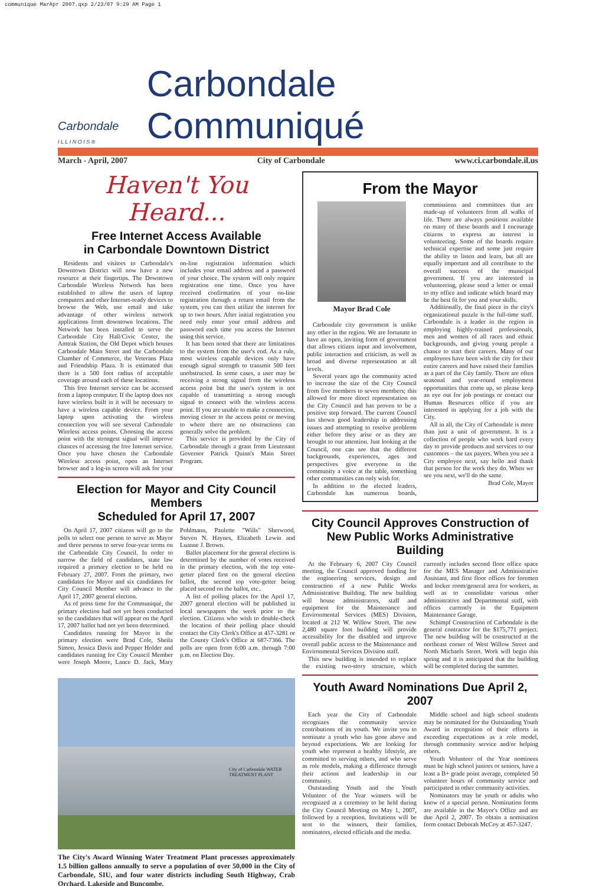communique MarApr 2007.qxp 2/23/07 9:29 AM Page 1
Carbondale
I L L I N O I S ®
Carbondale Communiqué
March - April, 2007 City of Carbondale www.ci.carbondale.il.us
Haven't You Heard...
Free Internet Access Available
in Carbondale Downtown District
Residents and visitors to Carbondale's Downtown District will now have a new resource at their fingertips. The Downtown Carbondale Wireless Network has been established to allow the users of laptop computers and other Internet-ready devices to browse the Web, use email and take advantage of other wireless network applications from downtown locations. The Network has been installed to serve the Carbondale City Hall/Civic Center, the Amtrak Station, the Old Depot which houses Carbondale Main Street and the Carbondale Chamber of Commerce, the Veterans Plaza and Friendship Plaza. It is estimated that there is a 500 foot radius of acceptable coverage around each of these locations.
This free Internet service can be accessed from a laptop computer. If the laptop does not have wireless built in it will be necessary to have a wireless capable device. From your laptop upon activating the wireless connection you will see several Carbondale Wireless access points. Choosing the access point with the strongest signal will improve chances of accessing the free Internet service. Once you have chosen the Carbondale Wireless access point, open an Internet browser and a log-in screen will ask for your on-line registration information which includes your email address and a password of your choice. The system will only require registration one time. Once you have received confirmation of your on-line registration through a return email from the system, you can then utilize the internet for up to two hours. After initial registration you need only enter your email address and password each time you access the Internet using this service.
It has been noted that there are limitations to the system from the user's end. As a rule, most wireless capable devices only have enough signal strength to transmit 500 feet unobstructed. In some cases, a user may be receiving a strong signal from the wireless access point but the user's system is not capable of transmitting a strong enough signal to connect with the wireless access point. If you are unable to make a connection, moving closer to the access point or moving to where there are no obstructions can generally solve the problem.
This service is provided by the City of Carbondale through a grant from Lieutenant Governor Patrick Quinn's Main Street Program.
Election for Mayor and City Council Members
Scheduled for April 17, 2007
On April 17, 2007 citizens will go to the polls to select one person to serve as Mayor and three persons to serve four-year terms on the Carbondale City Council. In order to narrow the field of candidates, state law required a primary election to be held on February 27, 2007. From the primary, two candidates for Mayor and six candidates for City Council Member will advance to the April 17, 2007 general election.
As of press time for the Communiqué, the primary election had not yet been conducted so the candidates that will appear on the April 17, 2007 ballot had not yet been determined.
Candidates running for Mayor in the primary election were Brad Cole, Sheila Simon, Jessica Davis and Pepper Holder and candidates running for City Council Member were Joseph Moore, Lance D. Jack, Mary Pohlmann, Paulette "Wills" Sherwood, Steven N. Haynes, Elizabeth Lewin and Luanne J. Brown.
Ballot placement for the general election is determined by the number of votes received in the primary election, with the top vote-getter placed first on the general election ballot, the second top vote-getter being placed second on the ballot, etc..
A list of polling places for the April 17, 2007 general election will be published in local newspapers the week prior to the election. Citizens who wish to double-check the location of their polling place should contact the City Clerk's Office at 457-3281 or the County Clerk's Office at 687-7366. The polls are open from 6:00 a.m. through 7:00 p.m. on Election Day.
City of Carbondale WATER TREATMENT PLANT
The City's Award Winning Water Treatment Plant processes approximately 1.5 billion gallons annually to serve a population of over 50,000 in the City of Carbondale, SIU, and four water districts including South Highway, Crab Orchard, Lakeside and Buncombe.
From the Mayor
Mayor Brad Cole
Carbondale city government is unlike any other in the region. We are fortunate to have an open, inviting form of government that allows citizen input and involvement, public interaction and criticism, as well as broad and diverse representation at all levels.
Several years ago the community acted to increase the size of the City Council from five members to seven members; this allowed for more direct representation on the City Council and has proven to be a positive step forward. The current Council has shown good leadership in addressing issues and attempting to resolve problems either before they arise or as they are brought to our attention. Just looking at the Council, one can see that the different backgrounds, experiences, ages and perspectives give everyone in the community a voice at the table, something other communities can only wish for.
In addition to the elected leaders, Carbondale has numerous boards, commissions and committees that are made-up of volunteers from all walks of life. There are always positions available on many of these boards and I encourage citizens to express an interest in volunteering. Some of the boards require technical expertise and some just require the ability to listen and learn, but all are equally important and all contribute to the overall success of the municipal government. If you are interested in volunteering, please send a letter or email to my office and indicate which board may be the best fit for you and your skills.
Additionally, the final piece in the city's organizational puzzle is the full-time staff. Carbondale is a leader in the region in employing highly-trained professionals, men and women of all races and ethnic backgrounds, and giving young people a chance to start their careers. Many of our employees have been with the city for their entire careers and have raised their families as a part of the City family. There are often seasonal and year-round employment opportunities that come up, so please keep an eye out for job postings or contact our Human Resources office if you are interested in applying for a job with the City.
All in all, the City of Carbondale is more than just a unit of government. It is a collection of people who work hard every day to provide products and services to our customers – the tax payers. When you see a City employee next, say hello and thank that person for the work they do. When we see you next, we'll do the same.
Brad Cole, Mayor
City Council Approves Construction of
New Public Works Administrative Building
At the February 6, 2007 City Council meeting, the Council approved funding for the engineering services, design and construction of a new Public Works Administrative Building. The new building will house administrators, staff and equipment for the Maintenance and Environmental Services (MES) Division, located at 212 W. Willow Street. The new 2,480 square foot building will provide accessibility for the disabled and improve overall public access to the Maintenance and Environmental Services Division staff.
This new building is intended to replace the existing two-story structure, which currently includes second floor office space for the MES Manager and Administrative Assistant, and first floor offices for foremen and locker room/general area for workers, as well as to consolidate various other administrative and Departmental staff, with offices currently in the Equipment Maintenance Garage.
Schimpf Construction of Carbondale is the general contractor for the $175,771 project. The new building will be constructed at the northeast corner of West Willow Street and North Michaels Street. Work will begin this spring and it is anticipated that the building will be completed during the summer.
Youth Award Nominations Due April 2, 2007
Each year the City of Carbondale recognizes the community service contributions of its youth. We invite you to nominate a youth who has gone above and beyond expectations. We are looking for youth who represent a healthy lifestyle, are committed to serving others, and who serve as role models, making a difference through their actions and leadership in our community.
Outstanding Youth and the Youth Volunteer of the Year winners will be recognized at a ceremony to be held during the City Council Meeting on May 1, 2007, followed by a reception. Invitations will be sent to the winners, their families, nominators, elected officials and the media.
Middle school and high school students may be nominated for the Outstanding Youth Award in recognition of their efforts in exceeding expectations as a role model, through community service and/or helping others.
Youth Volunteer of the Year nominees must be high school juniors or seniors, have a least a B+ grade point average, completed 50 volunteer hours of community service and participated in other community activities.
Nominators may be youth or adults who know of a special person. Nomination forms are available in the Mayor's Office and are due April 2, 2007. To obtain a nomination form contact Deborah McCoy at 457-3247.